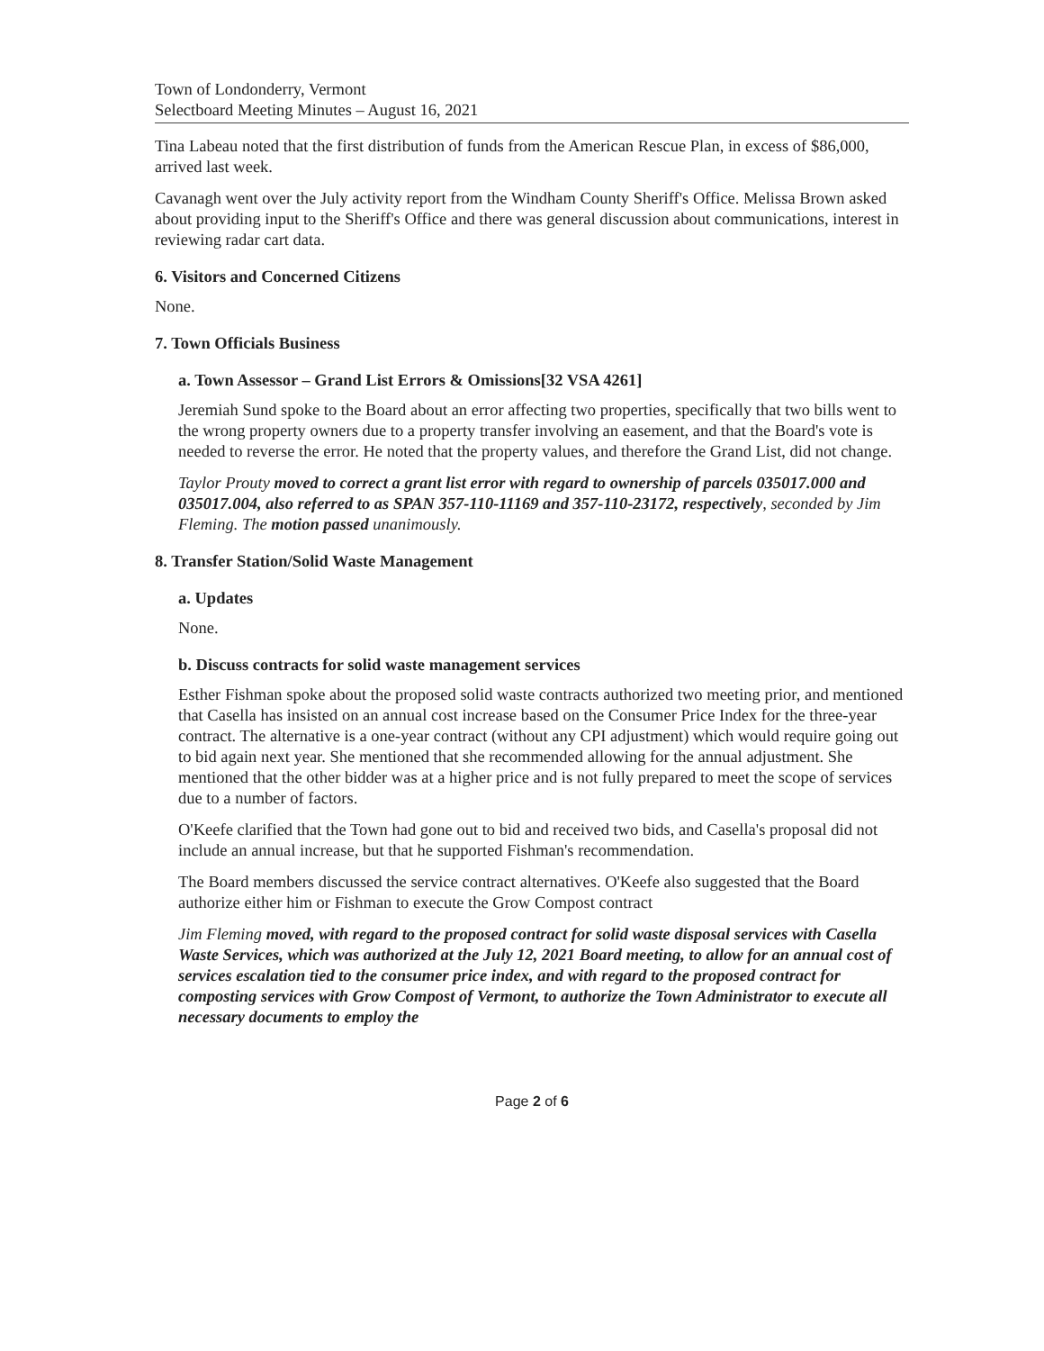Town of Londonderry, Vermont
Selectboard Meeting Minutes – August 16, 2021
Tina Labeau noted that the first distribution of funds from the American Rescue Plan, in excess of $86,000, arrived last week.
Cavanagh went over the July activity report from the Windham County Sheriff's Office. Melissa Brown asked about providing input to the Sheriff's Office and there was general discussion about communications, interest in reviewing radar cart data.
6. Visitors and Concerned Citizens
None.
7. Town Officials Business
a. Town Assessor – Grand List Errors & Omissions[32 VSA 4261]
Jeremiah Sund spoke to the Board about an error affecting two properties, specifically that two bills went to the wrong property owners due to a property transfer involving an easement, and that the Board's vote is needed to reverse the error. He noted that the property values, and therefore the Grand List, did not change.
Taylor Prouty moved to correct a grant list error with regard to ownership of parcels 035017.000 and 035017.004, also referred to as SPAN 357-110-11169 and 357-110-23172, respectively, seconded by Jim Fleming. The motion passed unanimously.
8. Transfer Station/Solid Waste Management
a. Updates
None.
b. Discuss contracts for solid waste management services
Esther Fishman spoke about the proposed solid waste contracts authorized two meeting prior, and mentioned that Casella has insisted on an annual cost increase based on the Consumer Price Index for the three-year contract. The alternative is a one-year contract (without any CPI adjustment) which would require going out to bid again next year. She mentioned that she recommended allowing for the annual adjustment. She mentioned that the other bidder was at a higher price and is not fully prepared to meet the scope of services due to a number of factors.
O'Keefe clarified that the Town had gone out to bid and received two bids, and Casella's proposal did not include an annual increase, but that he supported Fishman's recommendation.
The Board members discussed the service contract alternatives. O'Keefe also suggested that the Board authorize either him or Fishman to execute the Grow Compost contract
Jim Fleming moved, with regard to the proposed contract for solid waste disposal services with Casella Waste Services, which was authorized at the July 12, 2021 Board meeting, to allow for an annual cost of services escalation tied to the consumer price index, and with regard to the proposed contract for composting services with Grow Compost of Vermont, to authorize the Town Administrator to execute all necessary documents to employ the
Page 2 of 6